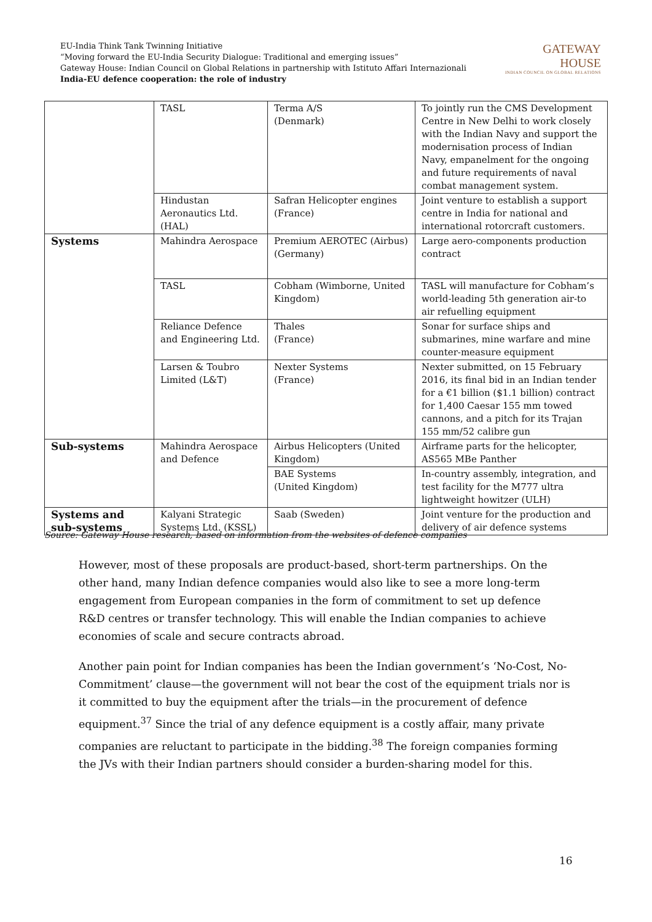EU-India Think Tank Twinning Initiative
“Moving forward the EU-India Security Dialogue: Traditional and emerging issues”
Gateway House: Indian Council on Global Relations in partnership with Istituto Affari Internazionali
India-EU defence cooperation: the role of industry
GATEWAY
HOUSE
INDIAN COUNCIL ON GLOBAL RELATIONS
| | TASL | Terma A/S (Denmark) | To jointly run the CMS Development Centre in New Delhi to work closely with the Indian Navy and support the modernisation process of Indian Navy, empanelment for the ongoing and future requirements of naval combat management system. |
| | Hindustan Aeronautics Ltd. (HAL) | Safran Helicopter engines (France) | Joint venture to establish a support centre in India for national and international rotorcraft customers. |
| Systems | Mahindra Aerospace | Premium AEROTEC (Airbus) (Germany) | Large aero-components production contract |
| | TASL | Cobham (Wimborne, United Kingdom) | TASL will manufacture for Cobham’s world-leading 5th generation air-to air refuelling equipment |
| | Reliance Defence and Engineering Ltd. | Thales (France) | Sonar for surface ships and submarines, mine warfare and mine counter-measure equipment |
| | Larsen & Toubro Limited (L&T) | Nexter Systems (France) | Nexter submitted, on 15 February 2016, its final bid in an Indian tender for a €1 billion ($1.1 billion) contract for 1,400 Caesar 155 mm towed cannons, and a pitch for its Trajan 155 mm/52 calibre gun |
| Sub-systems | Mahindra Aerospace and Defence | Airbus Helicopters (United Kingdom) | Airframe parts for the helicopter, AS565 MBe Panther |
| | | BAE Systems (United Kingdom) | In-country assembly, integration, and test facility for the M777 ultra lightweight howitzer (ULH) |
| Systems and sub-systems | Kalyani Strategic Systems Ltd. (KSSL) | Saab (Sweden) | Joint venture for the production and delivery of air defence systems |
Source: Gateway House research, based on information from the websites of defence companies
However, most of these proposals are product-based, short-term partnerships. On the other hand, many Indian defence companies would also like to see a more long-term engagement from European companies in the form of commitment to set up defence R&D centres or transfer technology. This will enable the Indian companies to achieve economies of scale and secure contracts abroad.
Another pain point for Indian companies has been the Indian government’s ‘No-Cost, No-Commitment’ clause—the government will not bear the cost of the equipment trials nor is it committed to buy the equipment after the trials—in the procurement of defence equipment.<sup>37</sup> Since the trial of any defence equipment is a costly affair, many private companies are reluctant to participate in the bidding.<sup>38</sup> The foreign companies forming the JVs with their Indian partners should consider a burden-sharing model for this.
16